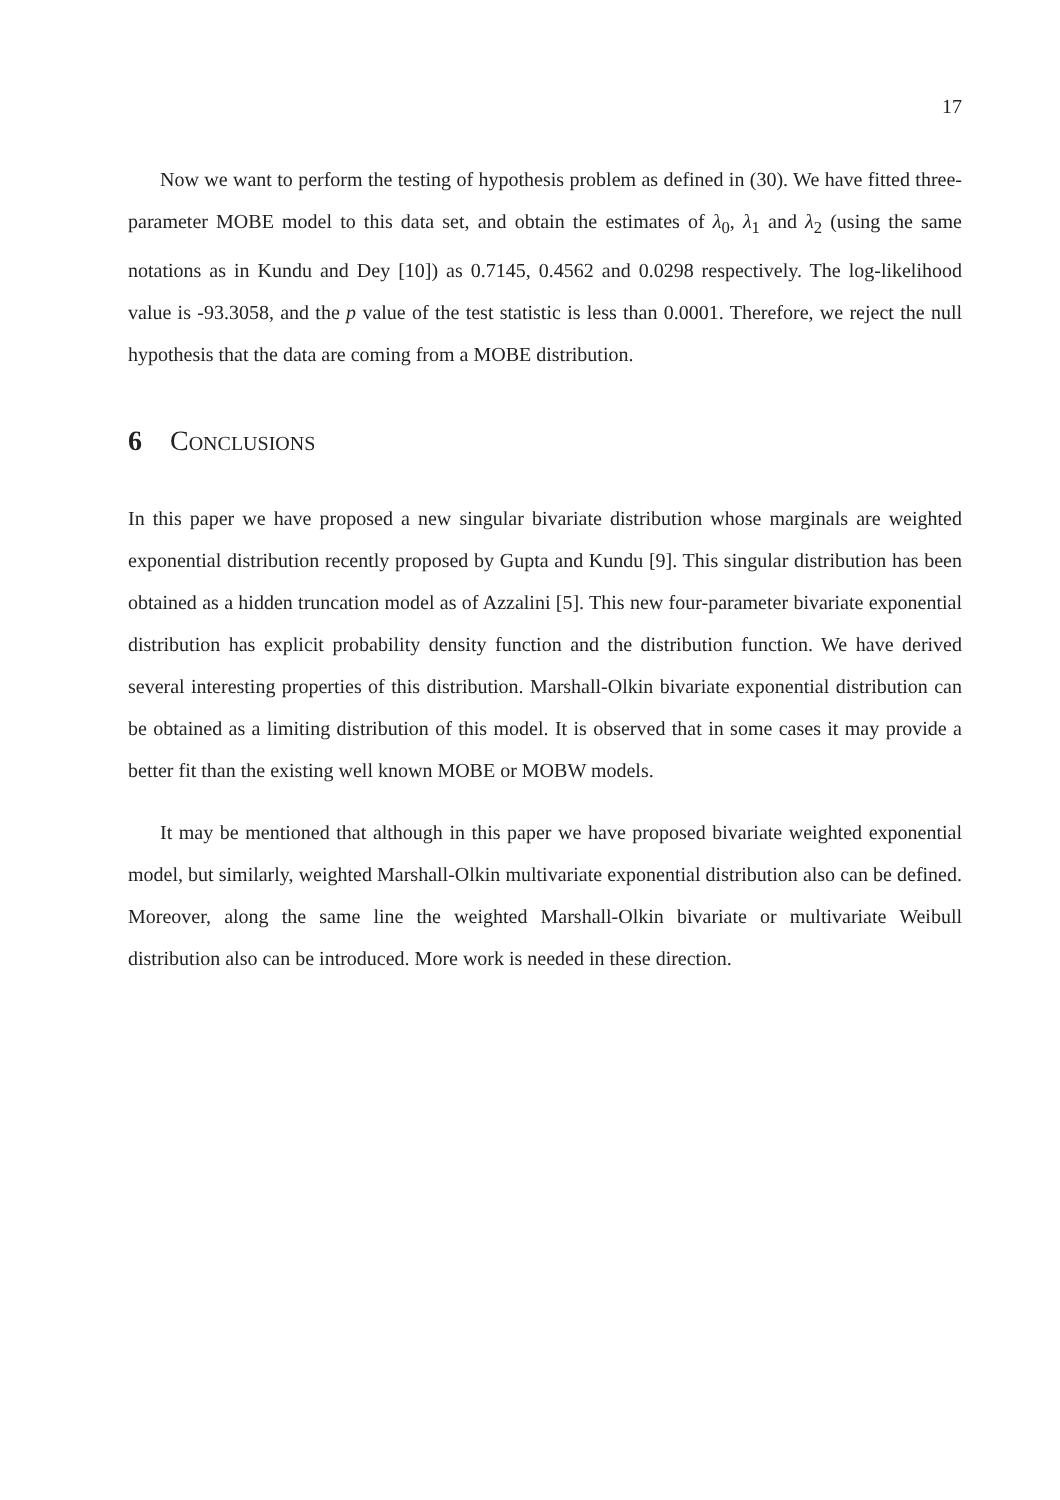17
Now we want to perform the testing of hypothesis problem as defined in (30). We have fitted three-parameter MOBE model to this data set, and obtain the estimates of λ<sub>0</sub>, λ<sub>1</sub> and λ<sub>2</sub> (using the same notations as in Kundu and Dey [10]) as 0.7145, 0.4562 and 0.0298 respectively. The log-likelihood value is -93.3058, and the p value of the test statistic is less than 0.0001. Therefore, we reject the null hypothesis that the data are coming from a MOBE distribution.
6 Conclusions
In this paper we have proposed a new singular bivariate distribution whose marginals are weighted exponential distribution recently proposed by Gupta and Kundu [9]. This singular distribution has been obtained as a hidden truncation model as of Azzalini [5]. This new four-parameter bivariate exponential distribution has explicit probability density function and the distribution function. We have derived several interesting properties of this distribution. Marshall-Olkin bivariate exponential distribution can be obtained as a limiting distribution of this model. It is observed that in some cases it may provide a better fit than the existing well known MOBE or MOBW models.
It may be mentioned that although in this paper we have proposed bivariate weighted exponential model, but similarly, weighted Marshall-Olkin multivariate exponential distribution also can be defined. Moreover, along the same line the weighted Marshall-Olkin bivariate or multivariate Weibull distribution also can be introduced. More work is needed in these direction.